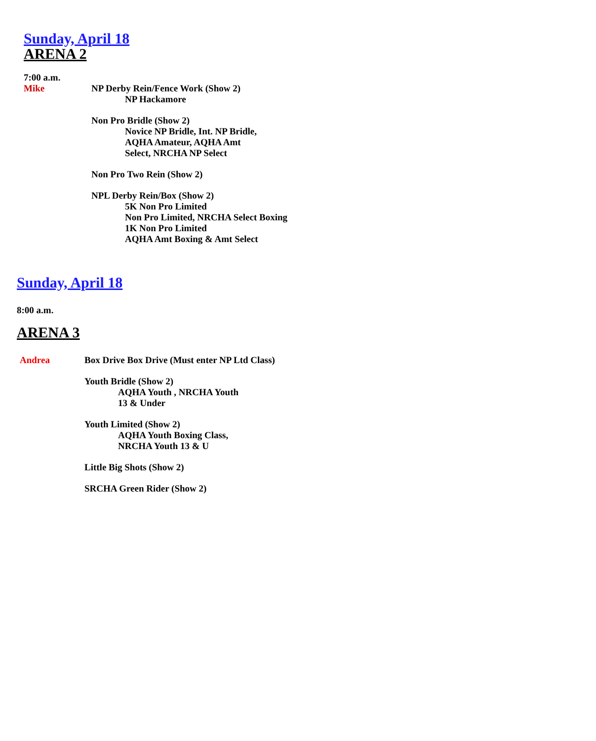Sunday, April 18
ARENA 2
7:00 a.m.
Mike NP Derby Rein/Fence Work (Show 2)
NP Hackamore
Non Pro Bridle (Show 2)
Novice NP Bridle, Int. NP Bridle,
AQHA Amateur, AQHA Amt
Select, NRCHA NP Select
Non Pro Two Rein (Show 2)
NPL Derby Rein/Box (Show 2)
5K Non Pro Limited
Non Pro Limited, NRCHA Select Boxing
1K Non Pro Limited
AQHA Amt Boxing & Amt Select
Sunday, April 18
8:00 a.m.
ARENA 3
Andrea Box Drive Box Drive (Must enter NP Ltd Class)
Youth Bridle (Show 2)
AQHA Youth , NRCHA Youth
13 & Under
Youth Limited (Show 2)
AQHA Youth Boxing Class,
NRCHA Youth 13 & U
Little Big Shots (Show 2)
SRCHA Green Rider (Show 2)